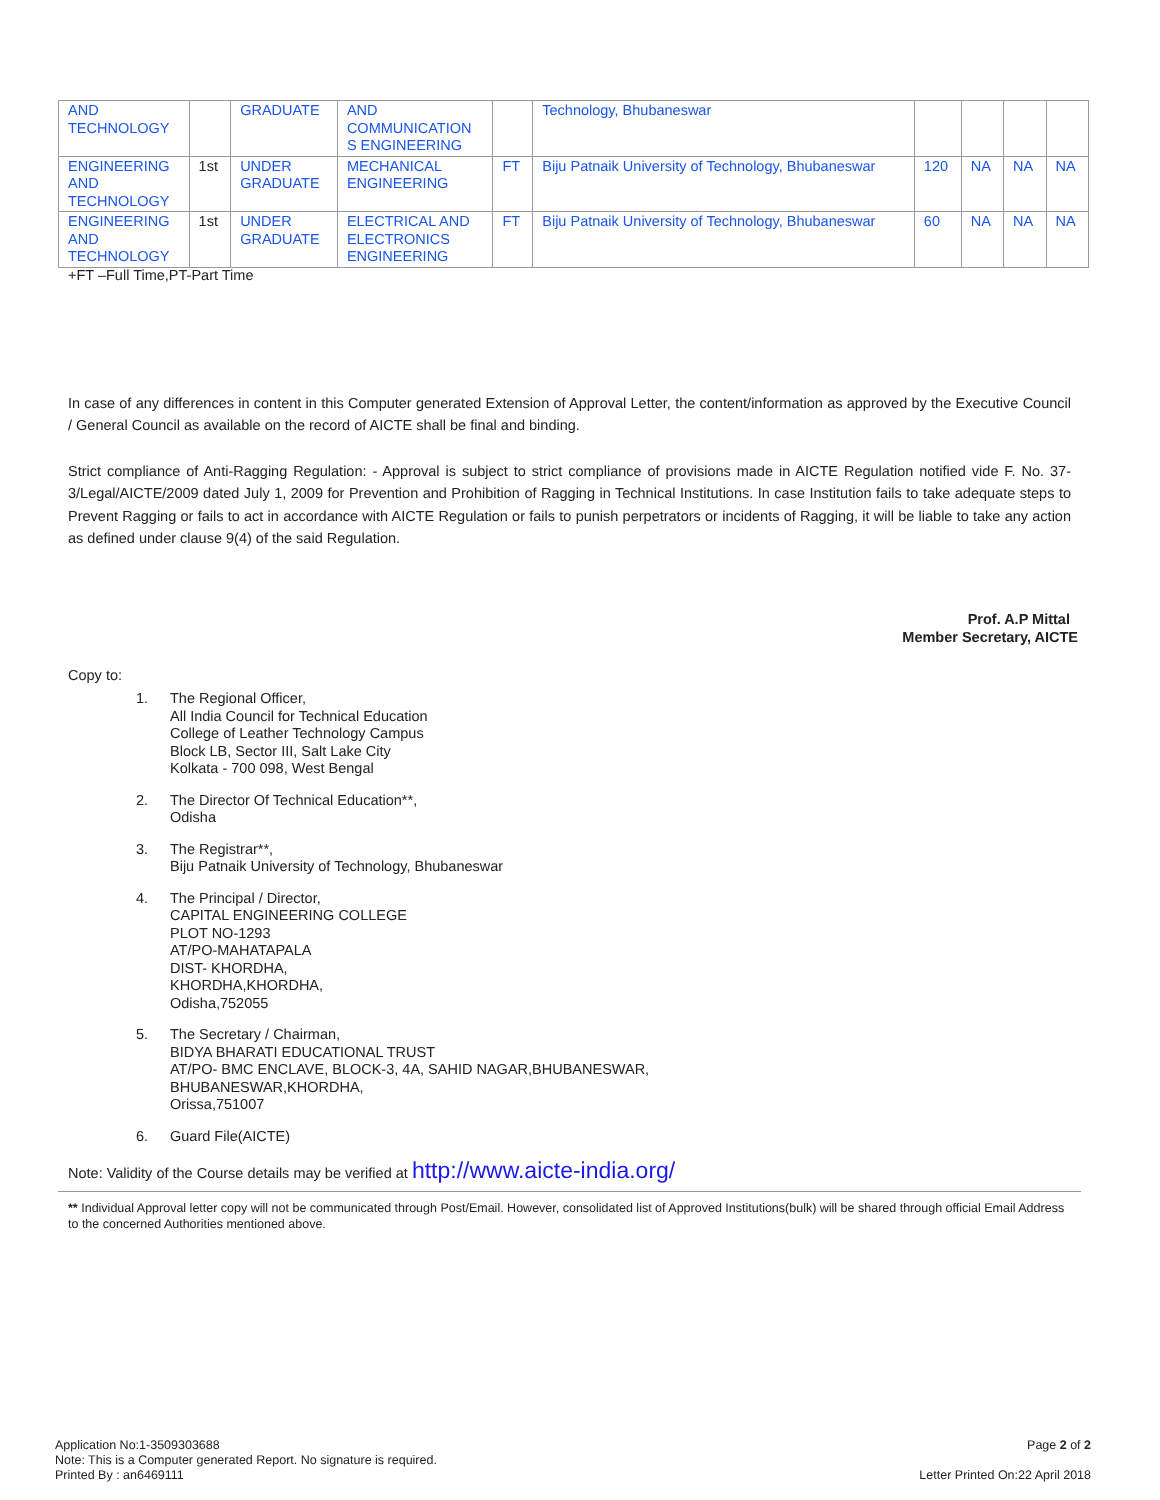| AND TECHNOLOGY | | GRADUATE | AND COMMUNICATION S ENGINEERING | | Technology, Bhubaneswar | | | | |
| ENGINEERING AND TECHNOLOGY | 1st | UNDER GRADUATE | MECHANICAL ENGINEERING | FT | Biju Patnaik University of Technology, Bhubaneswar | 120 | NA | NA | NA |
| ENGINEERING AND TECHNOLOGY | 1st | UNDER GRADUATE | ELECTRICAL AND ELECTRONICS ENGINEERING | FT | Biju Patnaik University of Technology, Bhubaneswar | 60 | NA | NA | NA |
+FT –Full Time,PT-Part Time
In case of any differences in content in this Computer generated Extension of Approval Letter, the content/information as approved by the Executive Council / General Council as available on the record of AICTE shall be final and binding.
Strict compliance of Anti-Ragging Regulation: - Approval is subject to strict compliance of provisions made in AICTE Regulation notified vide F. No. 37-3/Legal/AICTE/2009 dated July 1, 2009 for Prevention and Prohibition of Ragging in Technical Institutions. In case Institution fails to take adequate steps to Prevent Ragging or fails to act in accordance with AICTE Regulation or fails to punish perpetrators or incidents of Ragging, it will be liable to take any action as defined under clause 9(4) of the said Regulation.
Prof. A.P Mittal
Member Secretary, AICTE
Copy to:
1. The Regional Officer,
All India Council for Technical Education
College of Leather Technology Campus
Block LB, Sector III, Salt Lake City
Kolkata - 700 098, West Bengal
2. The Director Of Technical Education**,
Odisha
3. The Registrar**,
Biju Patnaik University of Technology, Bhubaneswar
4. The Principal / Director,
CAPITAL ENGINEERING COLLEGE
PLOT NO-1293
AT/PO-MAHATAPALA
DIST- KHORDHA,
KHORDHA,KHORDHA,
Odisha,752055
5. The Secretary / Chairman,
BIDYA BHARATI EDUCATIONAL TRUST
AT/PO- BMC ENCLAVE, BLOCK-3, 4A, SAHID NAGAR,BHUBANESWAR,
BHUBANESWAR,KHORDHA,
Orissa,751007
6. Guard File(AICTE)
Note: Validity of the Course details may be verified at http://www.aicte-india.org/
** Individual Approval letter copy will not be communicated through Post/Email. However, consolidated list of Approved Institutions(bulk) will be shared through official Email Address to the concerned Authorities mentioned above.
Application No:1-3509303688
Note: This is a Computer generated Report. No signature is required.
Printed By : an6469111
Page 2 of 2
Letter Printed On:22 April 2018